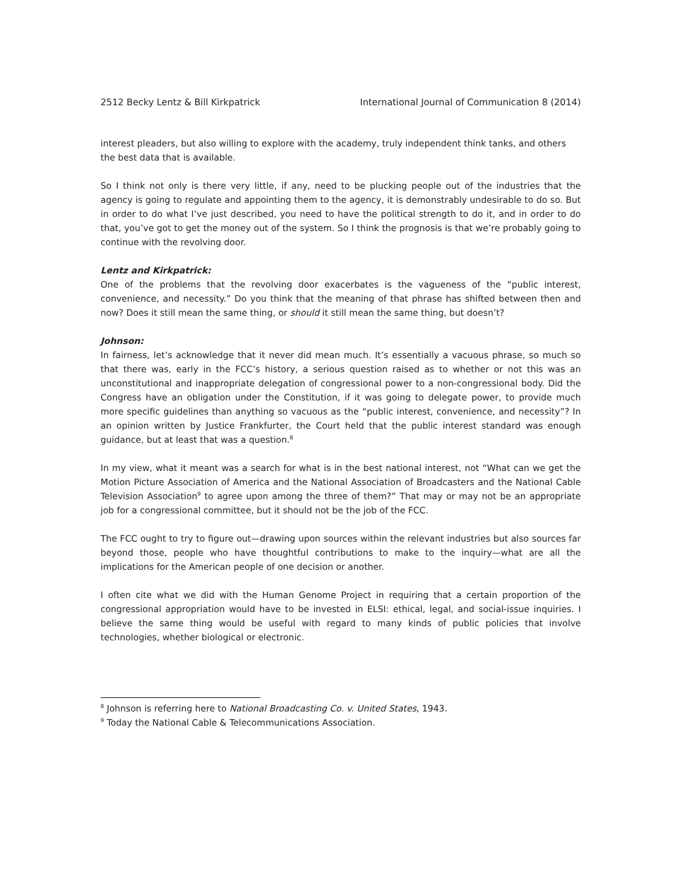2512 Becky Lentz & Bill Kirkpatrick International Journal of Communication 8 (2014)
interest pleaders, but also willing to explore with the academy, truly independent think tanks, and others the best data that is available.
So I think not only is there very little, if any, need to be plucking people out of the industries that the agency is going to regulate and appointing them to the agency, it is demonstrably undesirable to do so. But in order to do what I’ve just described, you need to have the political strength to do it, and in order to do that, you’ve got to get the money out of the system. So I think the prognosis is that we’re probably going to continue with the revolving door.
Lentz and Kirkpatrick:
One of the problems that the revolving door exacerbates is the vagueness of the “public interest, convenience, and necessity.” Do you think that the meaning of that phrase has shifted between then and now? Does it still mean the same thing, or should it still mean the same thing, but doesn’t?
Johnson:
In fairness, let’s acknowledge that it never did mean much. It’s essentially a vacuous phrase, so much so that there was, early in the FCC’s history, a serious question raised as to whether or not this was an unconstitutional and inappropriate delegation of congressional power to a non-congressional body. Did the Congress have an obligation under the Constitution, if it was going to delegate power, to provide much more specific guidelines than anything so vacuous as the “public interest, convenience, and necessity”? In an opinion written by Justice Frankfurter, the Court held that the public interest standard was enough guidance, but at least that was a question.<sup>8</sup>
In my view, what it meant was a search for what is in the best national interest, not “What can we get the Motion Picture Association of America and the National Association of Broadcasters and the National Cable Television Association<sup>9</sup> to agree upon among the three of them?” That may or may not be an appropriate job for a congressional committee, but it should not be the job of the FCC.
The FCC ought to try to figure out—drawing upon sources within the relevant industries but also sources far beyond those, people who have thoughtful contributions to make to the inquiry—what are all the implications for the American people of one decision or another.
I often cite what we did with the Human Genome Project in requiring that a certain proportion of the congressional appropriation would have to be invested in ELSI: ethical, legal, and social-issue inquiries. I believe the same thing would be useful with regard to many kinds of public policies that involve technologies, whether biological or electronic.
<sup>8</sup> Johnson is referring here to National Broadcasting Co. v. United States, 1943.
<sup>9</sup> Today the National Cable & Telecommunications Association.